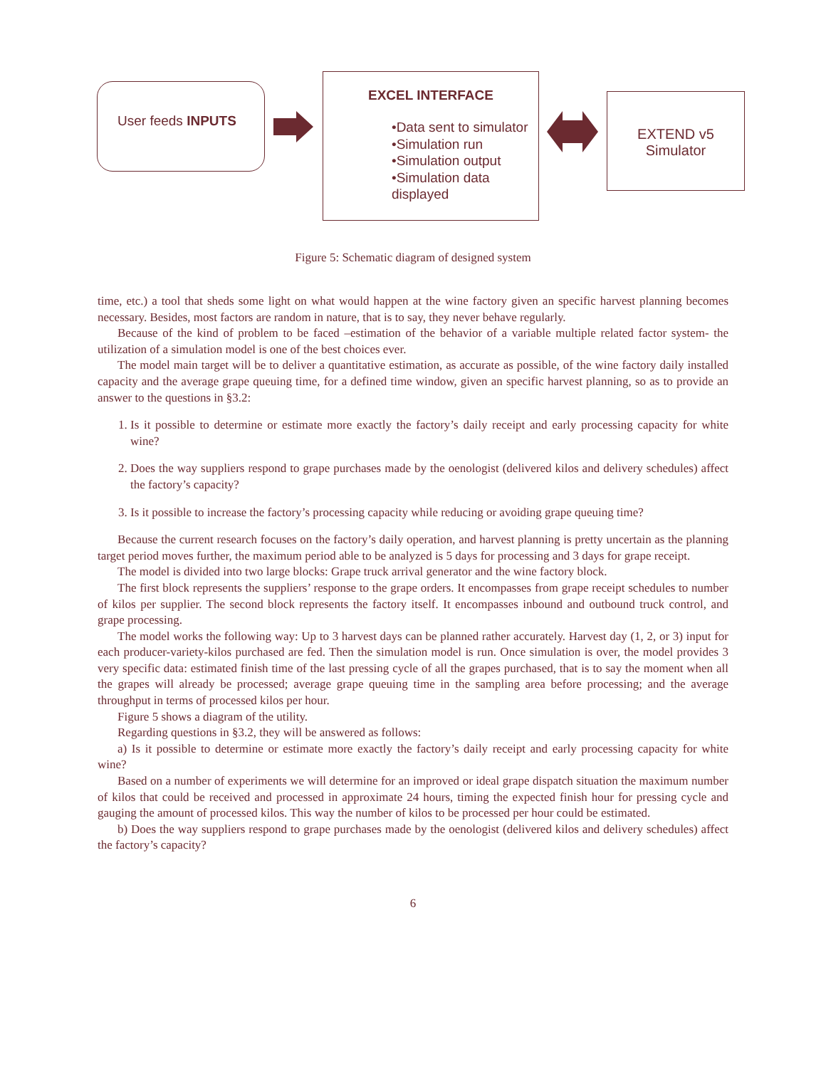User feeds INPUTS
EXCEL INTERFACE
•Data sent to simulator
•Simulation run
•Simulation output
•Simulation data displayed
EXTEND v5
Simulator
Figure 5: Schematic diagram of designed system
time, etc.) a tool that sheds some light on what would happen at the wine factory given an specific harvest planning becomes necessary. Besides, most factors are random in nature, that is to say, they never behave regularly.
Because of the kind of problem to be faced –estimation of the behavior of a variable multiple related factor system- the utilization of a simulation model is one of the best choices ever.
The model main target will be to deliver a quantitative estimation, as accurate as possible, of the wine factory daily installed capacity and the average grape queuing time, for a defined time window, given an specific harvest planning, so as to provide an answer to the questions in §3.2:
1. Is it possible to determine or estimate more exactly the factory’s daily receipt and early processing capacity for white wine?
2. Does the way suppliers respond to grape purchases made by the oenologist (delivered kilos and delivery schedules) affect the factory’s capacity?
3. Is it possible to increase the factory’s processing capacity while reducing or avoiding grape queuing time?
Because the current research focuses on the factory’s daily operation, and harvest planning is pretty uncertain as the planning target period moves further, the maximum period able to be analyzed is 5 days for processing and 3 days for grape receipt.
The model is divided into two large blocks: Grape truck arrival generator and the wine factory block.
The first block represents the suppliers’ response to the grape orders. It encompasses from grape receipt schedules to number of kilos per supplier. The second block represents the factory itself. It encompasses inbound and outbound truck control, and grape processing.
The model works the following way: Up to 3 harvest days can be planned rather accurately. Harvest day (1, 2, or 3) input for each producer-variety-kilos purchased are fed. Then the simulation model is run. Once simulation is over, the model provides 3 very specific data: estimated finish time of the last pressing cycle of all the grapes purchased, that is to say the moment when all the grapes will already be processed; average grape queuing time in the sampling area before processing; and the average throughput in terms of processed kilos per hour.
Figure 5 shows a diagram of the utility.
Regarding questions in §3.2, they will be answered as follows:
a) Is it possible to determine or estimate more exactly the factory’s daily receipt and early processing capacity for white wine?
Based on a number of experiments we will determine for an improved or ideal grape dispatch situation the maximum number of kilos that could be received and processed in approximate 24 hours, timing the expected finish hour for pressing cycle and gauging the amount of processed kilos. This way the number of kilos to be processed per hour could be estimated.
b) Does the way suppliers respond to grape purchases made by the oenologist (delivered kilos and delivery schedules) affect the factory’s capacity?
6